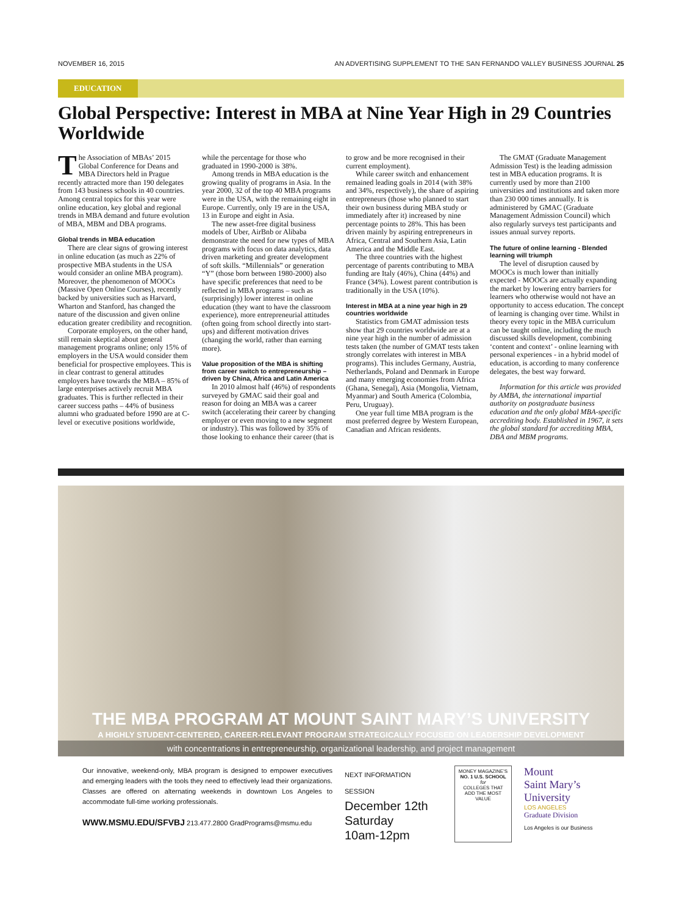NOVEMBER 16, 2015 AN ADVERTISING SUPPLEMENT TO THE SAN FERNANDO VALLEY BUSINESS JOURNAL 25
EDUCATION
Global Perspective: Interest in MBA at Nine Year High in 29 Countries Worldwide
The Association of MBAs’ 2015 Global Conference for Deans and MBA Directors held in Prague recently attracted more than 190 delegates from 143 business schools in 40 countries. Among central topics for this year were online education, key global and regional trends in MBA demand and future evolution of MBA, MBM and DBA programs.
Global trends in MBA education
There are clear signs of growing interest in online education (as much as 22% of prospective MBA students in the USA would consider an online MBA program). Moreover, the phenomenon of MOOCs (Massive Open Online Courses), recently backed by universities such as Harvard, Wharton and Stanford, has changed the nature of the discussion and given online education greater credibility and recognition.
Corporate employers, on the other hand, still remain skeptical about general management programs online; only 15% of employers in the USA would consider them beneficial for prospective employees. This is in clear contrast to general attitudes employers have towards the MBA – 85% of large enterprises actively recruit MBA graduates. This is further reflected in their career success paths – 44% of business alumni who graduated before 1990 are at C-level or executive positions worldwide, while the percentage for those who graduated in 1990-2000 is 38%.
Among trends in MBA education is the growing quality of programs in Asia. In the year 2000, 32 of the top 40 MBA programs were in the USA, with the remaining eight in Europe. Currently, only 19 are in the USA, 13 in Europe and eight in Asia.
The new asset-free digital business models of Uber, AirBnb or Alibaba demonstrate the need for new types of MBA programs with focus on data analytics, data driven marketing and greater development of soft skills. “Millennials” or generation “Y” (those born between 1980-2000) also have specific preferences that need to be reflected in MBA programs – such as (surprisingly) lower interest in online education (they want to have the classroom experience), more entrepreneurial attitudes (often going from school directly into start-ups) and different motivation drives (changing the world, rather than earning more).
Value proposition of the MBA is shifting from career switch to entrepreneurship – driven by China, Africa and Latin America
In 2010 almost half (46%) of respondents surveyed by GMAC said their goal and reason for doing an MBA was a career switch (accelerating their career by changing employer or even moving to a new segment or industry). This was followed by 35% of those looking to enhance their career (that is to grow and be more recognised in their current employment).
While career switch and enhancement remained leading goals in 2014 (with 38% and 34%, respectively), the share of aspiring entrepreneurs (those who planned to start their own business during MBA study or immediately after it) increased by nine percentage points to 28%. This has been driven mainly by aspiring entrepreneurs in Africa, Central and Southern Asia, Latin America and the Middle East.
The three countries with the highest percentage of parents contributing to MBA funding are Italy (46%), China (44%) and France (34%). Lowest parent contribution is traditionally in the USA (10%).
Interest in MBA at a nine year high in 29 countries worldwide
Statistics from GMAT admission tests show that 29 countries worldwide are at a nine year high in the number of admission tests taken (the number of GMAT tests taken strongly correlates with interest in MBA programs). This includes Germany, Austria, Netherlands, Poland and Denmark in Europe and many emerging economies from Africa (Ghana, Senegal), Asia (Mongolia, Vietnam, Myanmar) and South America (Colombia, Peru, Uruguay).
One year full time MBA program is the most preferred degree by Western European, Canadian and African residents.
The GMAT (Graduate Management Admission Test) is the leading admission test in MBA education programs. It is currently used by more than 2100 universities and institutions and taken more than 230 000 times annually. It is administered by GMAC (Graduate Management Admission Council) which also regularly surveys test participants and issues annual survey reports.
The future of online learning - Blended learning will triumph
The level of disruption caused by MOOCs is much lower than initially expected - MOOCs are actually expanding the market by lowering entry barriers for learners who otherwise would not have an opportunity to access education. The concept of learning is changing over time. Whilst in theory every topic in the MBA curriculum can be taught online, including the much discussed skills development, combining ‘content and context’ - online learning with personal experiences - in a hybrid model of education, is according to many conference delegates, the best way forward.
Information for this article was provided by AMBA, the international impartial authority on postgraduate business education and the only global MBA-specific accrediting body. Established in 1967, it sets the global standard for accrediting MBA, DBA and MBM programs.
THE MBA PROGRAM AT MOUNT SAINT MARY’S UNIVERSITY
A HIGHLY STUDENT-CENTERED, CAREER-RELEVANT PROGRAM STRATEGICALLY FOCUSED ON LEADERSHIP DEVELOPMENT
with concentrations in entrepreneurship, organizational leadership, and project management
Our innovative, weekend-only, MBA program is designed to empower executives and emerging leaders with the tools they need to effectively lead their organizations. Classes are offered on alternating weekends in downtown Los Angeles to accommodate full-time working professionals.
WWW.MSMU.EDU/SFVBJ 213.477.2800 GradPrograms@msmu.edu
NEXT INFORMATION SESSION
December 12th
Saturday
10am-12pm
MONEY MAGAZINE’S
NO. 1 U.S. SCHOOL
for
COLLEGES THAT ADD THE MOST VALUE
Mount
Saint Mary’s
University
LOS ANGELES
Graduate Division
Los Angeles is our Business